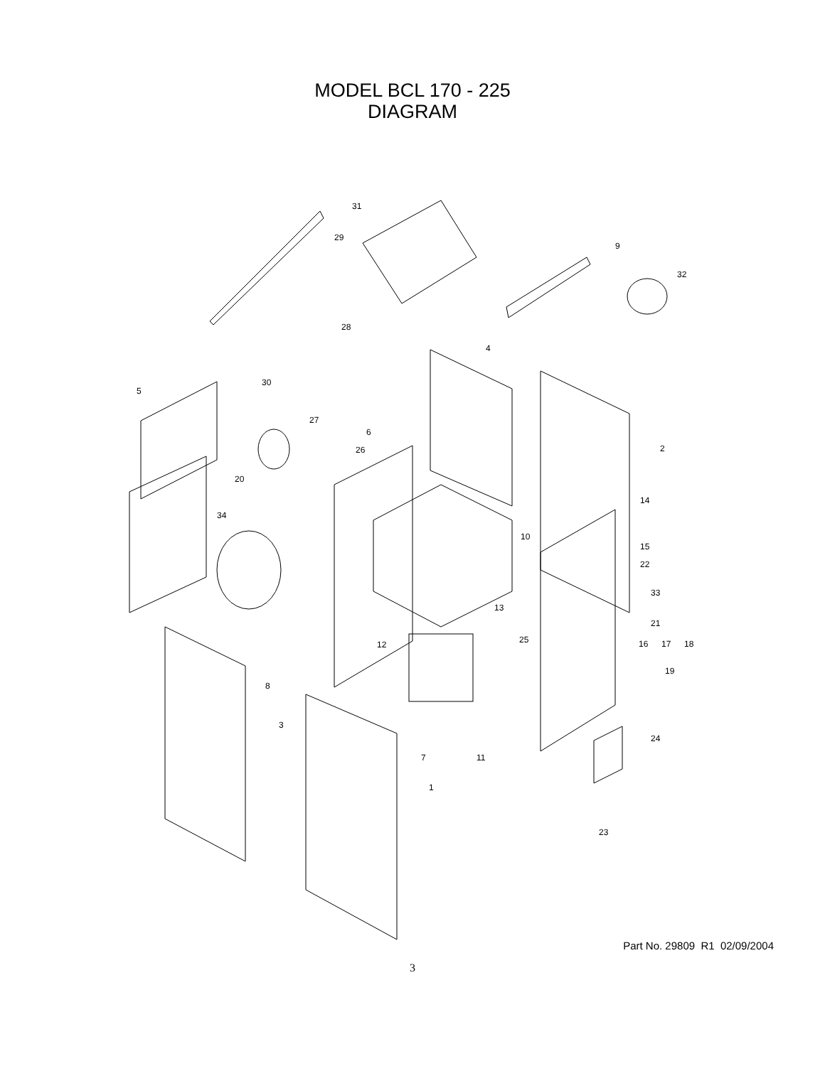MODEL BCL 170 - 225
DIAGRAM
31
29
9
32
28
4
30
5
27
6
2
26
20
34
14
10
15
22
33
13
21
12
25
16
17
18
19
8
3
24
7
11
1
23
Part No. 29809 R1 02/09/2004
3